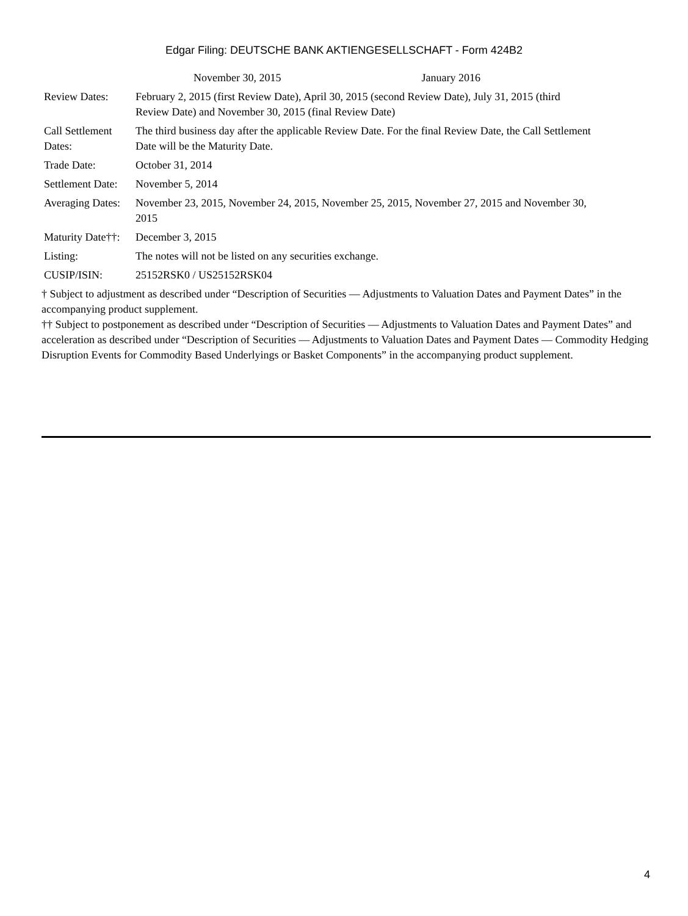Edgar Filing: DEUTSCHE BANK AKTIENGESELLSCHAFT - Form 424B2
| | November 30, 2015 January 2016 |
| Review Dates: | February 2, 2015 (first Review Date), April 30, 2015 (second Review Date), July 31, 2015 (third Review Date) and November 30, 2015 (final Review Date) |
| Call Settlement Dates: | The third business day after the applicable Review Date. For the final Review Date, the Call Settlement Date will be the Maturity Date. |
| Trade Date: | October 31, 2014 |
| Settlement Date: | November 5, 2014 |
| Averaging Dates: | November 23, 2015, November 24, 2015, November 25, 2015, November 27, 2015 and November 30, 2015 |
| Maturity Date††: | December 3, 2015 |
| Listing: | The notes will not be listed on any securities exchange. |
| CUSIP/ISIN: | 25152RSK0 / US25152RSK04 |
† Subject to adjustment as described under “Description of Securities — Adjustments to Valuation Dates and Payment Dates” in the accompanying product supplement.
†† Subject to postponement as described under “Description of Securities — Adjustments to Valuation Dates and Payment Dates” and acceleration as described under “Description of Securities — Adjustments to Valuation Dates and Payment Dates — Commodity Hedging Disruption Events for Commodity Based Underlyings or Basket Components” in the accompanying product supplement.
4